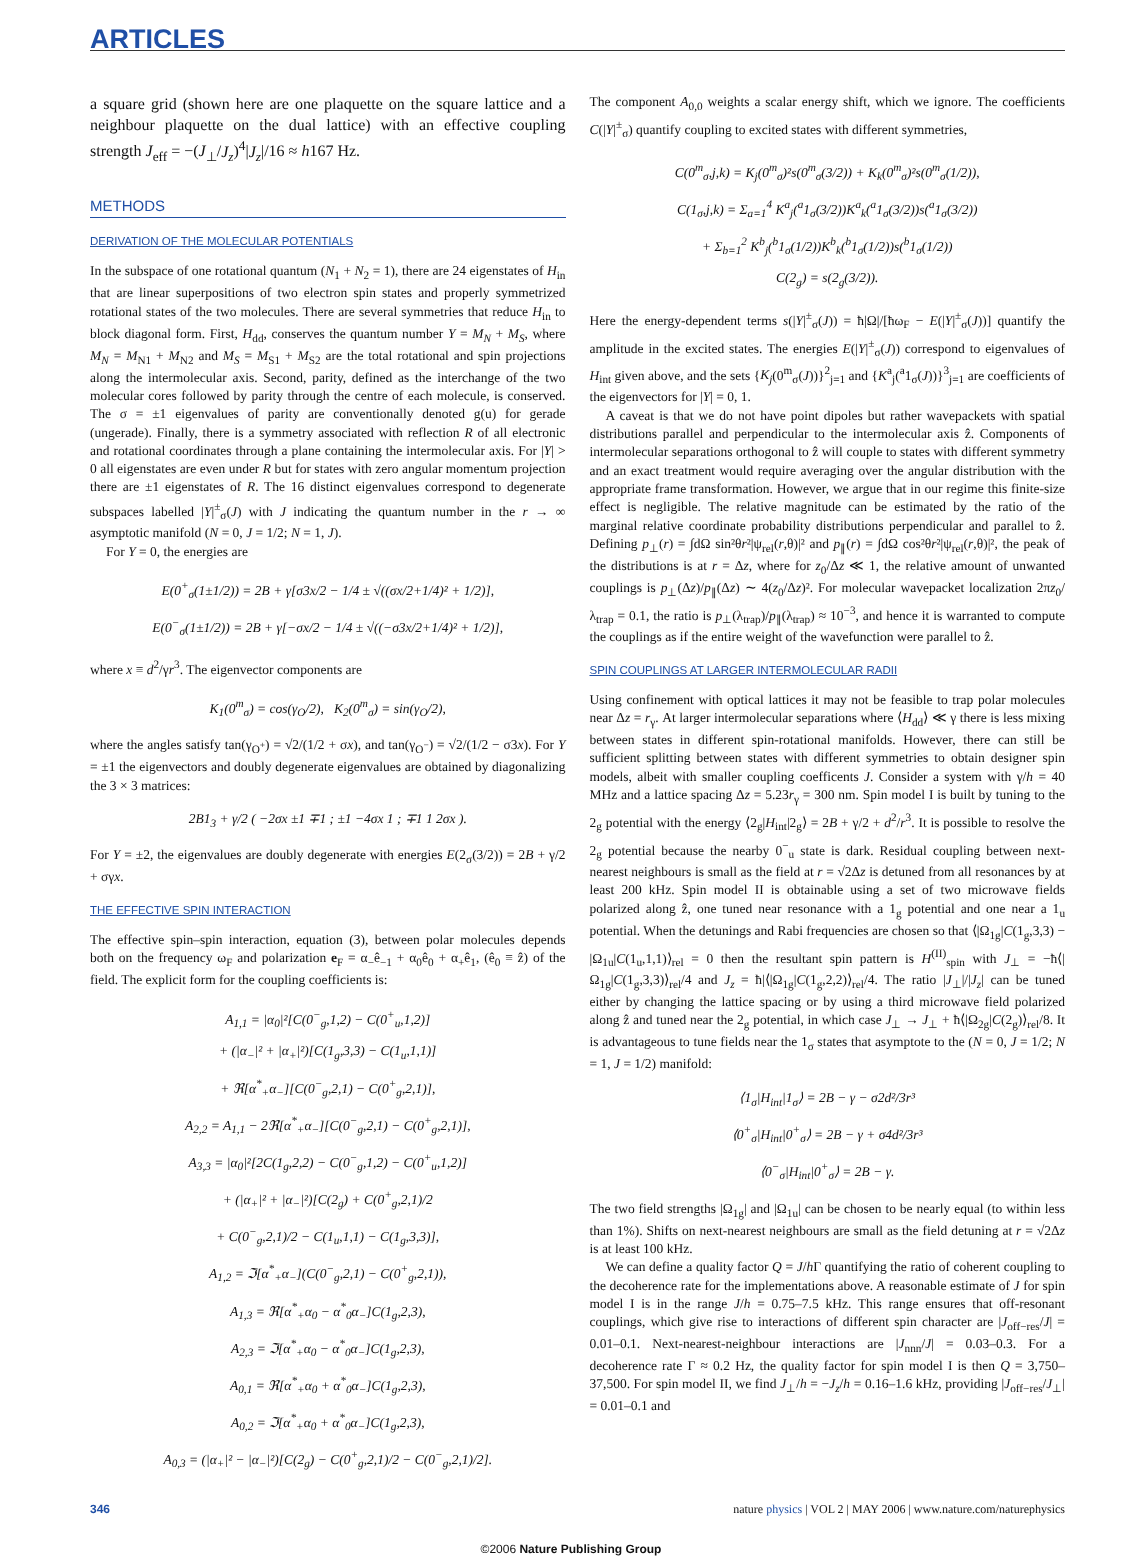ARTICLES
a square grid (shown here are one plaquette on the square lattice and a neighbour plaquette on the dual lattice) with an effective coupling strength J<sub>eff</sub> = −(J<sub>⊥</sub>/J<sub>z</sub>)<sup>4</sup>|J<sub>z</sub>|/16 ≈ h167 Hz.
METHODS
DERIVATION OF THE MOLECULAR POTENTIALS
In the subspace of one rotational quantum (N<sub>1</sub> + N<sub>2</sub> = 1), there are 24 eigenstates of H<sub>in</sub> that are linear superpositions of two electron spin states and properly symmetrized rotational states of the two molecules. There are several symmetries that reduce H<sub>in</sub> to block diagonal form. First, H<sub>dd</sub>, conserves the quantum number Y = M<sub>N</sub> + M<sub>S</sub>, where M<sub>N</sub> = M<sub>N1</sub> + M<sub>N2</sub> and M<sub>S</sub> = M<sub>S1</sub> + M<sub>S2</sub> are the total rotational and spin projections along the intermolecular axis. Second, parity, defined as the interchange of the two molecular cores followed by parity through the centre of each molecule, is conserved. The σ = ±1 eigenvalues of parity are conventionally denoted g(u) for gerade (ungerade). Finally, there is a symmetry associated with reflection R of all electronic and rotational coordinates through a plane containing the intermolecular axis. For |Y| > 0 all eigenstates are even under R but for states with zero angular momentum projection there are ±1 eigenstates of R. The 16 distinct eigenvalues correspond to degenerate subspaces labelled |Y|<sup>±</sup><sub>σ</sub>(J) with J indicating the quantum number in the r → ∞ asymptotic manifold (N = 0, J = 1/2; N = 1, J).
For Y = 0, the energies are
E(0<sup>+</sup><sub>σ</sub>(1±1/2)) = 2B + γ[σ3x/2 − 1/4 ± √((σx/2+1/4)² + 1/2)],
E(0<sup>−</sup><sub>σ</sub>(1±1/2)) = 2B + γ[−σx/2 − 1/4 ± √((−σ3x/2+1/4)² + 1/2)],
where x ≡ d<sup>2</sup>/γr<sup>3</sup>. The eigenvector components are
K<sub>1</sub>(0<sup>m</sup><sub>σ</sub>) = cos(γ<sub>O</sub>/2), K<sub>2</sub>(0<sup>m</sup><sub>σ</sub>) = sin(γ<sub>O</sub>/2),
where the angles satisfy tan(γ<sub>O<sup>+</sup></sub>) = √2/(1/2 + σx), and tan(γ<sub>O<sup>−</sup></sub>) = √2/(1/2 − σ3x). For Y = ±1 the eigenvectors and doubly degenerate eigenvalues are obtained by diagonalizing the 3 × 3 matrices:
2B1<sub>3</sub> + γ/2 ( −2σx ±1 ∓1 ; ±1 −4σx 1 ; ∓1 1 2σx ).
For Y = ±2, the eigenvalues are doubly degenerate with energies E(2<sub>σ</sub>(3/2)) = 2B + γ/2 + σγx.
THE EFFECTIVE SPIN INTERACTION
The effective spin–spin interaction, equation (3), between polar molecules depends both on the frequency ω<sub>F</sub> and polarization e<sub>F</sub> = α<sub>−</sub>ê<sub>−1</sub> + α<sub>0</sub>ê<sub>0</sub> + α<sub>+</sub>ê<sub>1</sub>, (ê<sub>0</sub> ≡ ẑ) of the field. The explicit form for the coupling coefficients is:
A<sub>1,1</sub> = |α<sub>0</sub>|²[C(0<sup>−</sup><sub>g</sub>,1,2) − C(0<sup>+</sup><sub>u</sub>,1,2)]
+ (|α<sub>−</sub>|² + |α<sub>+</sub>|²)[C(1<sub>g</sub>,3,3) − C(1<sub>u</sub>,1,1)]
+ ℜ[α<sup>*</sup><sub>+</sub>α<sub>−</sub>][C(0<sup>−</sup><sub>g</sub>,2,1) − C(0<sup>+</sup><sub>g</sub>,2,1)],
A<sub>2,2</sub> = A<sub>1,1</sub> − 2ℜ[α<sup>*</sup><sub>+</sub>α<sub>−</sub>][C(0<sup>−</sup><sub>g</sub>,2,1) − C(0<sup>+</sup><sub>g</sub>,2,1)],
A<sub>3,3</sub> = |α<sub>0</sub>|²[2C(1<sub>g</sub>,2,2) − C(0<sup>−</sup><sub>g</sub>,1,2) − C(0<sup>+</sup><sub>u</sub>,1,2)]
+ (|α<sub>+</sub>|² + |α<sub>−</sub>|²)[C(2<sub>g</sub>) + C(0<sup>+</sup><sub>g</sub>,2,1)/2
+ C(0<sup>−</sup><sub>g</sub>,2,1)/2 − C(1<sub>u</sub>,1,1) − C(1<sub>g</sub>,3,3)],
A<sub>1,2</sub> = ℑ[α<sup>*</sup><sub>+</sub>α<sub>−</sub>](C(0<sup>−</sup><sub>g</sub>,2,1) − C(0<sup>+</sup><sub>g</sub>,2,1)),
A<sub>1,3</sub> = ℜ[α<sup>*</sup><sub>+</sub>α<sub>0</sub> − α<sup>*</sup><sub>0</sub>α<sub>−</sub>]C(1<sub>g</sub>,2,3),
A<sub>2,3</sub> = ℑ[α<sup>*</sup><sub>+</sub>α<sub>0</sub> − α<sup>*</sup><sub>0</sub>α<sub>−</sub>]C(1<sub>g</sub>,2,3),
A<sub>0,1</sub> = ℜ[α<sup>*</sup><sub>+</sub>α<sub>0</sub> + α<sup>*</sup><sub>0</sub>α<sub>−</sub>]C(1<sub>g</sub>,2,3),
A<sub>0,2</sub> = ℑ[α<sup>*</sup><sub>+</sub>α<sub>0</sub> + α<sup>*</sup><sub>0</sub>α<sub>−</sub>]C(1<sub>g</sub>,2,3),
A<sub>0,3</sub> = (|α<sub>+</sub>|² − |α<sub>−</sub>|²)[C(2<sub>g</sub>) − C(0<sup>+</sup><sub>g</sub>,2,1)/2 − C(0<sup>−</sup><sub>g</sub>,2,1)/2].
The component A<sub>0,0</sub> weights a scalar energy shift, which we ignore. The coefficients C(|Y|<sup>±</sup><sub>σ</sub>) quantify coupling to excited states with different symmetries,
C(0<sup>m</sup><sub>σ</sub>,j,k) = K<sub>j</sub>(0<sup>m</sup><sub>σ</sub>)²s(0<sup>m</sup><sub>σ</sub>(3/2)) + K<sub>k</sub>(0<sup>m</sup><sub>σ</sub>)²s(0<sup>m</sup><sub>σ</sub>(1/2)),
C(1<sub>σ</sub>,j,k) = Σ<sub>a=1</sub><sup>4</sup> K<sup>a</sup><sub>j</sub>(<sup>a</sup>1<sub>σ</sub>(3/2))K<sup>a</sup><sub>k</sub>(<sup>a</sup>1<sub>σ</sub>(3/2))s(<sup>a</sup>1<sub>σ</sub>(3/2))
+ Σ<sub>b=1</sub><sup>2</sup> K<sup>b</sup><sub>j</sub>(<sup>b</sup>1<sub>σ</sub>(1/2))K<sup>b</sup><sub>k</sub>(<sup>b</sup>1<sub>σ</sub>(1/2))s(<sup>b</sup>1<sub>σ</sub>(1/2))
C(2<sub>g</sub>) = s(2<sub>g</sub>(3/2)).
Here the energy-dependent terms s(|Y|<sup>±</sup><sub>σ</sub>(J)) = ħ|Ω|/[ħω<sub>F</sub> − E(|Y|<sup>±</sup><sub>σ</sub>(J))] quantify the amplitude in the excited states. The energies E(|Y|<sup>±</sup><sub>σ</sub>(J)) correspond to eigenvalues of H<sub>int</sub> given above, and the sets {K<sub>j</sub>(0<sup>m</sup><sub>σ</sub>(J))}<sup>2</sup><sub>j=1</sub> and {K<sup>a</sup><sub>j</sub>(<sup>a</sup>1<sub>σ</sub>(J))}<sup>3</sup><sub>j=1</sub> are coefficients of the eigenvectors for |Y| = 0, 1.
A caveat is that we do not have point dipoles but rather wavepackets with spatial distributions parallel and perpendicular to the intermolecular axis ẑ. Components of intermolecular separations orthogonal to ẑ will couple to states with different symmetry and an exact treatment would require averaging over the angular distribution with the appropriate frame transformation. However, we argue that in our regime this finite-size effect is negligible. The relative magnitude can be estimated by the ratio of the marginal relative coordinate probability distributions perpendicular and parallel to ẑ. Defining p<sub>⊥</sub>(r) = ∫dΩ sin²θr²|ψ<sub>rel</sub>(r,θ)|² and p<sub>∥</sub>(r) = ∫dΩ cos²θr²|ψ<sub>rel</sub>(r,θ)|², the peak of the distributions is at r = Δz, where for z<sub>0</sub>/Δz ≪ 1, the relative amount of unwanted couplings is p<sub>⊥</sub>(Δz)/p<sub>∥</sub>(Δz) ∼ 4(z<sub>0</sub>/Δz)². For molecular wavepacket localization 2πz<sub>0</sub>/λ<sub>trap</sub> = 0.1, the ratio is p<sub>⊥</sub>(λ<sub>trap</sub>)/p<sub>∥</sub>(λ<sub>trap</sub>) ≈ 10<sup>−3</sup>, and hence it is warranted to compute the couplings as if the entire weight of the wavefunction were parallel to ẑ.
SPIN COUPLINGS AT LARGER INTERMOLECULAR RADII
Using confinement with optical lattices it may not be feasible to trap polar molecules near Δz = r<sub>γ</sub>. At larger intermolecular separations where ⟨H<sub>dd</sub>⟩ ≪ γ there is less mixing between states in different spin-rotational manifolds. However, there can still be sufficient splitting between states with different symmetries to obtain designer spin models, albeit with smaller coupling coefficents J. Consider a system with γ/h = 40 MHz and a lattice spacing Δz = 5.23r<sub>γ</sub> = 300 nm. Spin model I is built by tuning to the 2<sub>g</sub> potential with the energy ⟨2<sub>g</sub>|H<sub>int</sub>|2<sub>g</sub>⟩ = 2B + γ/2 + d<sup>2</sup>/r<sup>3</sup>. It is possible to resolve the 2<sub>g</sub> potential because the nearby 0<sup>−</sup><sub>u</sub> state is dark. Residual coupling between next-nearest neighbours is small as the field at r = √2Δz is detuned from all resonances by at least 200 kHz. Spin model II is obtainable using a set of two microwave fields polarized along ẑ, one tuned near resonance with a 1<sub>g</sub> potential and one near a 1<sub>u</sub> potential. When the detunings and Rabi frequencies are chosen so that ⟨|Ω<sub>1g</sub>|C(1<sub>g</sub>,3,3) − |Ω<sub>1u</sub>|C(1<sub>u</sub>,1,1)⟩<sub>rel</sub> = 0 then the resultant spin pattern is H<sup>(II)</sup><sub>spin</sub> with J<sub>⊥</sub> = −ħ⟨|Ω<sub>1g</sub>|C(1<sub>g</sub>,3,3)⟩<sub>rel</sub>/4 and J<sub>z</sub> = ħ|⟨|Ω<sub>1g</sub>|C(1<sub>g</sub>,2,2)⟩<sub>rel</sub>/4. The ratio |J<sub>⊥</sub>|/|J<sub>z</sub>| can be tuned either by changing the lattice spacing or by using a third microwave field polarized along ẑ and tuned near the 2<sub>g</sub> potential, in which case J<sub>⊥</sub> → J<sub>⊥</sub> + ħ⟨|Ω<sub>2g</sub>|C(2<sub>g</sub>)⟩<sub>rel</sub>/8. It is advantageous to tune fields near the 1<sub>σ</sub> states that asymptote to the (N = 0, J = 1/2; N = 1, J = 1/2) manifold:
⟨1<sub>σ</sub>|H<sub>int</sub>|1<sub>σ</sub>⟩ = 2B − γ − σ2d²/3r³
⟨0<sup>+</sup><sub>σ</sub>|H<sub>int</sub>|0<sup>+</sup><sub>σ</sub>⟩ = 2B − γ + σ4d²/3r³
⟨0<sup>−</sup><sub>σ</sub>|H<sub>int</sub>|0<sup>+</sup><sub>σ</sub>⟩ = 2B − γ.
The two field strengths |Ω<sub>1g</sub>| and |Ω<sub>1u</sub>| can be chosen to be nearly equal (to within less than 1%). Shifts on next-nearest neighbours are small as the field detuning at r = √2Δz is at least 100 kHz.
We can define a quality factor Q = J/h Γ quantifying the ratio of coherent coupling to the decoherence rate for the implementations above. A reasonable estimate of J for spin model I is in the range J/h = 0.75–7.5 kHz. This range ensures that off-resonant couplings, which give rise to interactions of different spin character are |J<sub>off−res</sub>/J| = 0.01–0.1. Next-nearest-neighbour interactions are |J<sub>nnn</sub>/J| = 0.03–0.3. For a decoherence rate Γ ≈ 0.2 Hz, the quality factor for spin model I is then Q = 3,750–37,500. For spin model II, we find J<sub>⊥</sub>/h = −J<sub>z</sub>/h = 0.16–1.6 kHz, providing |J<sub>off−res</sub>/J<sub>⊥</sub>| = 0.01–0.1 and
346 nature physics | VOL 2 | MAY 2006 | www.nature.com/naturephysics
©2006 Nature Publishing Group